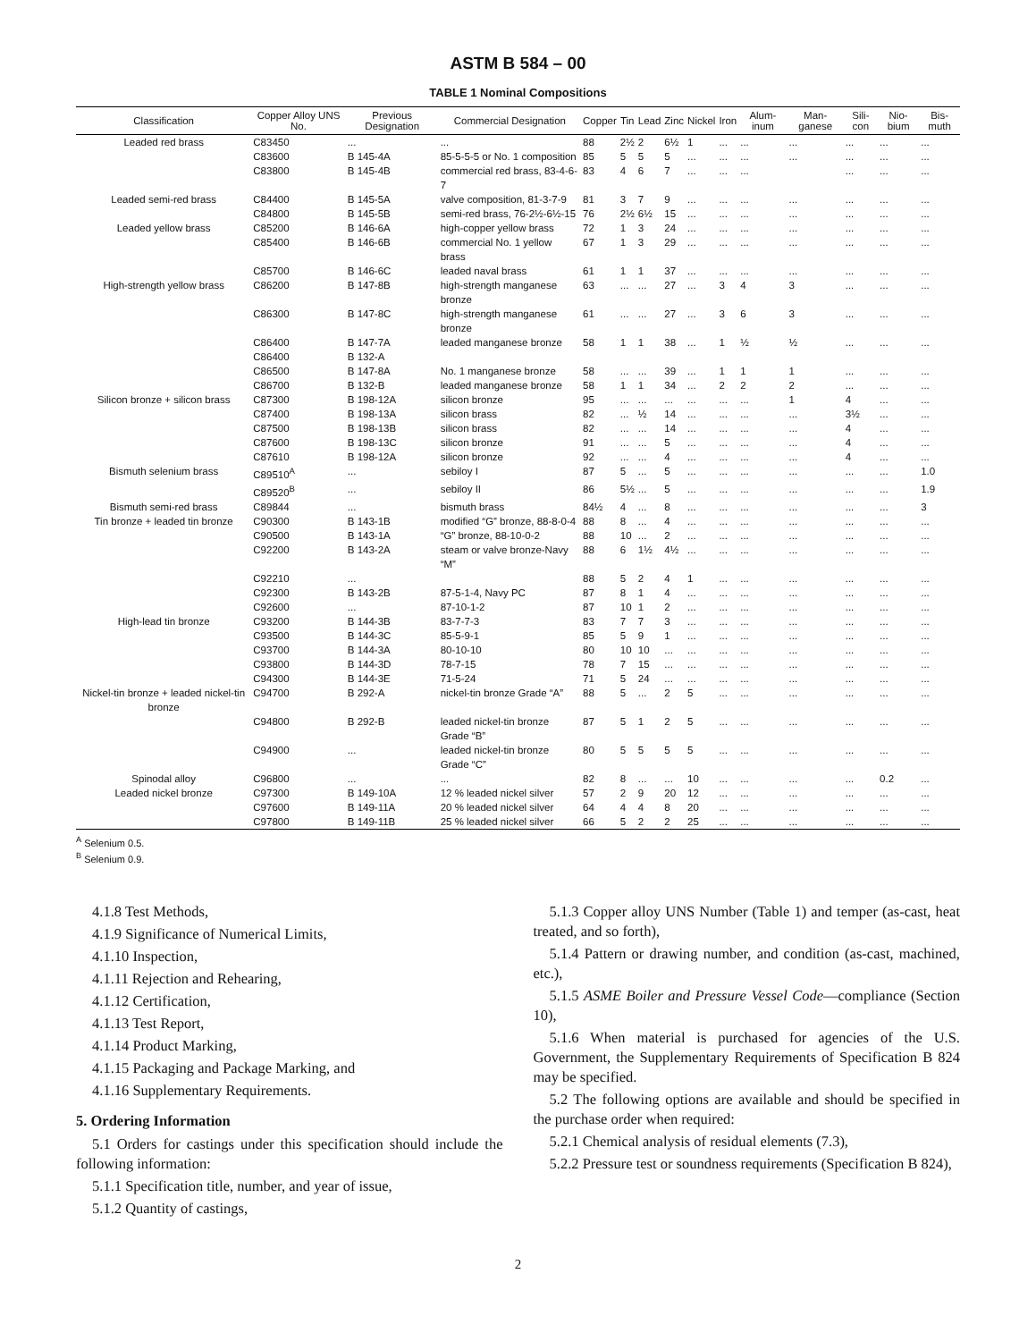ASTM B 584 – 00
TABLE 1 Nominal Compositions
| Classification | Copper Alloy UNS No. | Previous Designation | Commercial Designation | Copper | Tin | Lead | Zinc | Nickel | Iron | Alum-inum | Man-ganese | Sili-con | Nio-bium | Bis-muth |
| --- | --- | --- | --- | --- | --- | --- | --- | --- | --- | --- | --- | --- | --- | --- |
| Leaded red brass | C83450 | ... | ... | 88 | 2½ | 2 | 6½ | 1 | ... | ... | ... | ... | ... | ... |
| | C83600 | B 145-4A | 85-5-5-5 or No. 1 composition | 85 | 5 | 5 | 5 | ... | ... | ... | ... | ... | ... | ... |
| | C83800 | B 145-4B | commercial red brass, 83-4-6-7 | 83 | 4 | 6 | 7 | ... | ... | ... | | ... | ... | ... |
| Leaded semi-red brass | C84400 | B 145-5A | valve composition, 81-3-7-9 | 81 | 3 | 7 | 9 | ... | ... | ... | ... | ... | ... | ... |
| | C84800 | B 145-5B | semi-red brass, 76-2½-6½-15 | 76 | 2½ | 6½ | 15 | ... | ... | ... | ... | ... | ... | ... |
| Leaded yellow brass | C85200 | B 146-6A | high-copper yellow brass | 72 | 1 | 3 | 24 | ... | ... | ... | ... | ... | ... | ... |
| | C85400 | B 146-6B | commercial No. 1 yellow brass | 67 | 1 | 3 | 29 | ... | ... | ... | ... | ... | ... | ... |
| | C85700 | B 146-6C | leaded naval brass | 61 | 1 | 1 | 37 | ... | ... | ... | ... | ... | ... | ... |
| High-strength yellow brass | C86200 | B 147-8B | high-strength manganese bronze | 63 | ... | ... | 27 | ... | 3 | 4 | 3 | ... | ... | ... |
| | C86300 | B 147-8C | high-strength manganese bronze | 61 | ... | ... | 27 | ... | 3 | 6 | 3 | ... | ... | ... |
| | C86400 | B 147-7A | leaded manganese bronze | 58 | 1 | 1 | 38 | ... | 1 | ½ | ½ | ... | ... | ... |
| | C86400 | B 132-A | | | | | | | | | | | | |
| | C86500 | B 147-8A | No. 1 manganese bronze | 58 | ... | ... | 39 | ... | 1 | 1 | 1 | ... | ... | ... |
| | C86700 | B 132-B | leaded manganese bronze | 58 | 1 | 1 | 34 | ... | 2 | 2 | 2 | ... | ... | ... |
| Silicon bronze + silicon brass | C87300 | B 198-12A | silicon bronze | 95 | ... | ... | ... | ... | ... | ... | 1 | 4 | ... | ... |
| | C87400 | B 198-13A | silicon brass | 82 | ... | ½ | 14 | ... | ... | ... | ... | 3½ | ... | ... |
| | C87500 | B 198-13B | silicon brass | 82 | ... | ... | 14 | ... | ... | ... | ... | 4 | ... | ... |
| | C87600 | B 198-13C | silicon bronze | 91 | ... | ... | 5 | ... | ... | ... | ... | 4 | ... | ... |
| | C87610 | B 198-12A | silicon bronze | 92 | ... | ... | 4 | ... | ... | ... | ... | 4 | ... | ... |
| Bismuth selenium brass | C89510<sup>A</sup> | ... | sebiloy I | 87 | 5 | ... | 5 | ... | ... | ... | ... | ... | ... | 1.0 |
| | C89520<sup>B</sup> | ... | sebiloy II | 86 | 5½ | ... | 5 | ... | ... | ... | ... | ... | ... | 1.9 |
| Bismuth semi-red brass | C89844 | ... | bismuth brass | 84½ | 4 | ... | 8 | ... | ... | ... | ... | ... | ... | 3 |
| Tin bronze + leaded tin bronze | C90300 | B 143-1B | modified “G” bronze, 88-8-0-4 | 88 | 8 | ... | 4 | ... | ... | ... | ... | ... | ... | ... |
| | C90500 | B 143-1A | “G” bronze, 88-10-0-2 | 88 | 10 | ... | 2 | ... | ... | ... | ... | ... | ... | ... |
| | C92200 | B 143-2A | steam or valve bronze-Navy “M” | 88 | 6 | 1½ | 4½ | ... | ... | ... | ... | ... | ... | ... |
| | C92210 | ... | | 88 | 5 | 2 | 4 | 1 | ... | ... | ... | ... | ... | ... |
| | C92300 | B 143-2B | 87-5-1-4, Navy PC | 87 | 8 | 1 | 4 | ... | ... | ... | ... | ... | ... | ... |
| | C92600 | ... | 87-10-1-2 | 87 | 10 | 1 | 2 | ... | ... | ... | ... | ... | ... | ... |
| High-lead tin bronze | C93200 | B 144-3B | 83-7-7-3 | 83 | 7 | 7 | 3 | ... | ... | ... | ... | ... | ... | ... |
| | C93500 | B 144-3C | 85-5-9-1 | 85 | 5 | 9 | 1 | ... | ... | ... | ... | ... | ... | ... |
| | C93700 | B 144-3A | 80-10-10 | 80 | 10 | 10 | ... | ... | ... | ... | ... | ... | ... | ... |
| | C93800 | B 144-3D | 78-7-15 | 78 | 7 | 15 | ... | ... | ... | ... | ... | ... | ... | ... |
| | C94300 | B 144-3E | 71-5-24 | 71 | 5 | 24 | ... | ... | ... | ... | ... | ... | ... | ... |
| Nickel-tin bronze + leaded nickel-tin bronze | C94700 | B 292-A | nickel-tin bronze Grade “A” | 88 | 5 | ... | 2 | 5 | ... | ... | ... | ... | ... | ... |
| | C94800 | B 292-B | leaded nickel-tin bronze Grade “B” | 87 | 5 | 1 | 2 | 5 | ... | ... | ... | ... | ... | ... |
| | C94900 | ... | leaded nickel-tin bronze Grade “C” | 80 | 5 | 5 | 5 | 5 | ... | ... | ... | ... | ... | ... |
| Spinodal alloy | C96800 | ... | ... | 82 | 8 | ... | ... | 10 | ... | ... | ... | ... | 0.2 | ... |
| Leaded nickel bronze | C97300 | B 149-10A | 12 % leaded nickel silver | 57 | 2 | 9 | 20 | 12 | ... | ... | ... | ... | ... | ... |
| | C97600 | B 149-11A | 20 % leaded nickel silver | 64 | 4 | 4 | 8 | 20 | ... | ... | ... | ... | ... | ... |
| | C97800 | B 149-11B | 25 % leaded nickel silver | 66 | 5 | 2 | 2 | 25 | ... | ... | ... | ... | ... | ... |
<sup>A</sup> Selenium 0.5.
<sup>B</sup> Selenium 0.9.
4.1.8 Test Methods,
4.1.9 Significance of Numerical Limits,
4.1.10 Inspection,
4.1.11 Rejection and Rehearing,
4.1.12 Certification,
4.1.13 Test Report,
4.1.14 Product Marking,
4.1.15 Packaging and Package Marking, and
4.1.16 Supplementary Requirements.
5. Ordering Information
5.1 Orders for castings under this specification should include the following information:
5.1.1 Specification title, number, and year of issue,
5.1.2 Quantity of castings,
5.1.3 Copper alloy UNS Number (Table 1) and temper (as-cast, heat treated, and so forth),
5.1.4 Pattern or drawing number, and condition (as-cast, machined, etc.),
5.1.5 ASME Boiler and Pressure Vessel Code—compliance (Section 10),
5.1.6 When material is purchased for agencies of the U.S. Government, the Supplementary Requirements of Specification B 824 may be specified.
5.2 The following options are available and should be specified in the purchase order when required:
5.2.1 Chemical analysis of residual elements (7.3),
5.2.2 Pressure test or soundness requirements (Specification B 824),
2